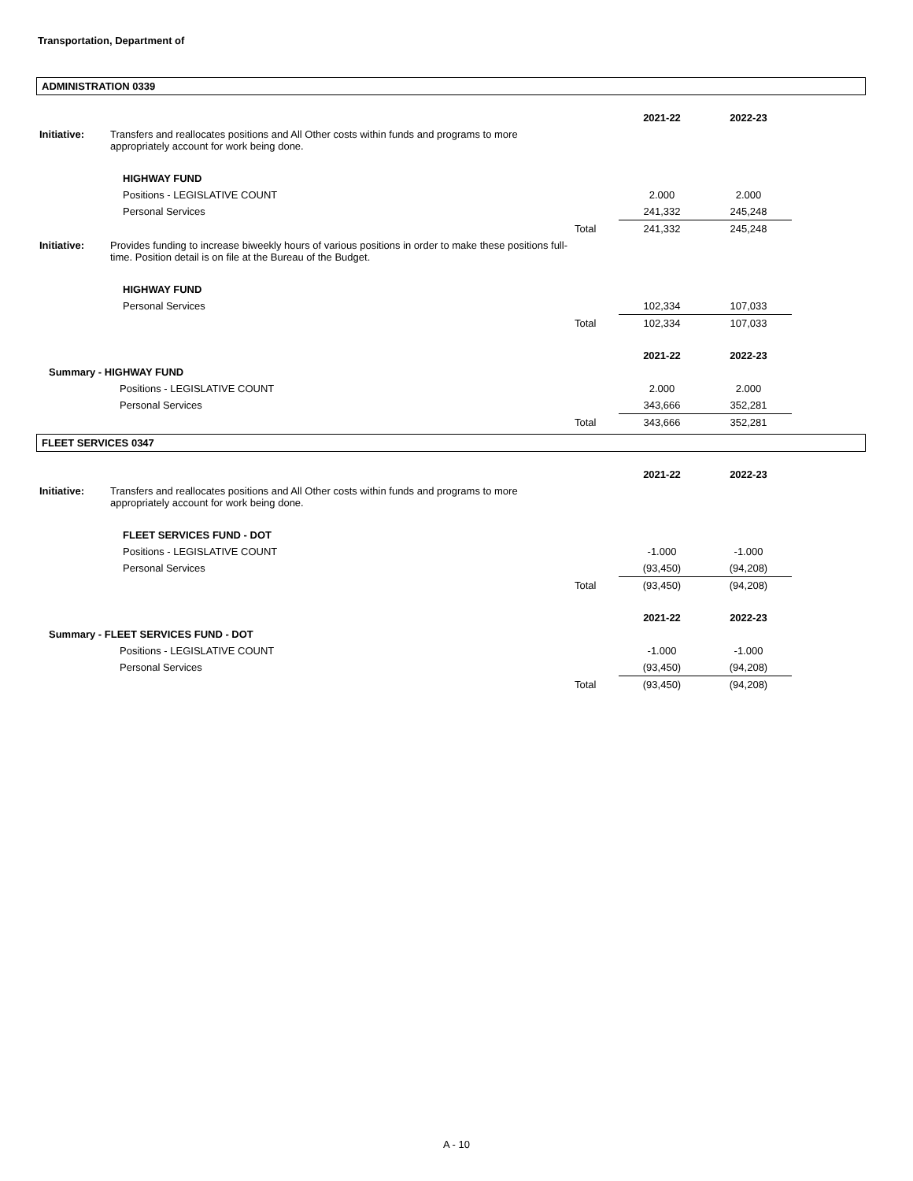Transportation, Department of
ADMINISTRATION 0339
| | | | 2021-22 | 2022-23 | |
| Initiative: | Transfers and reallocates positions and All Other costs within funds and programs to more appropriately account for work being done. | | | | |
| | HIGHWAY FUND | | | | |
| | Positions - LEGISLATIVE COUNT | | 2.000 | 2.000 | |
| | Personal Services | | 241,332 | 245,248 | |
| | | Total | 241,332 | 245,248 | |
| Initiative: | Provides funding to increase biweekly hours of various positions in order to make these positions full-time. Position detail is on file at the Bureau of the Budget. | | | | |
| | HIGHWAY FUND | | | | |
| | Personal Services | | 102,334 | 107,033 | |
| | | Total | 102,334 | 107,033 | |
| | | | 2021-22 | 2022-23 | |
| Summary - HIGHWAY FUND | | | | | |
| | Positions - LEGISLATIVE COUNT | | 2.000 | 2.000 | |
| | Personal Services | | 343,666 | 352,281 | |
| | | Total | 343,666 | 352,281 | |
FLEET SERVICES 0347
| | | | 2021-22 | 2022-23 | |
| Initiative: | Transfers and reallocates positions and All Other costs within funds and programs to more appropriately account for work being done. | | | | |
| | FLEET SERVICES FUND - DOT | | | | |
| | Positions - LEGISLATIVE COUNT | | -1.000 | -1.000 | |
| | Personal Services | | (93,450) | (94,208) | |
| | | Total | (93,450) | (94,208) | |
| | | | 2021-22 | 2022-23 | |
| Summary - FLEET SERVICES FUND - DOT | | | | | |
| | Positions - LEGISLATIVE COUNT | | -1.000 | -1.000 | |
| | Personal Services | | (93,450) | (94,208) | |
| | | Total | (93,450) | (94,208) | |
A - 10